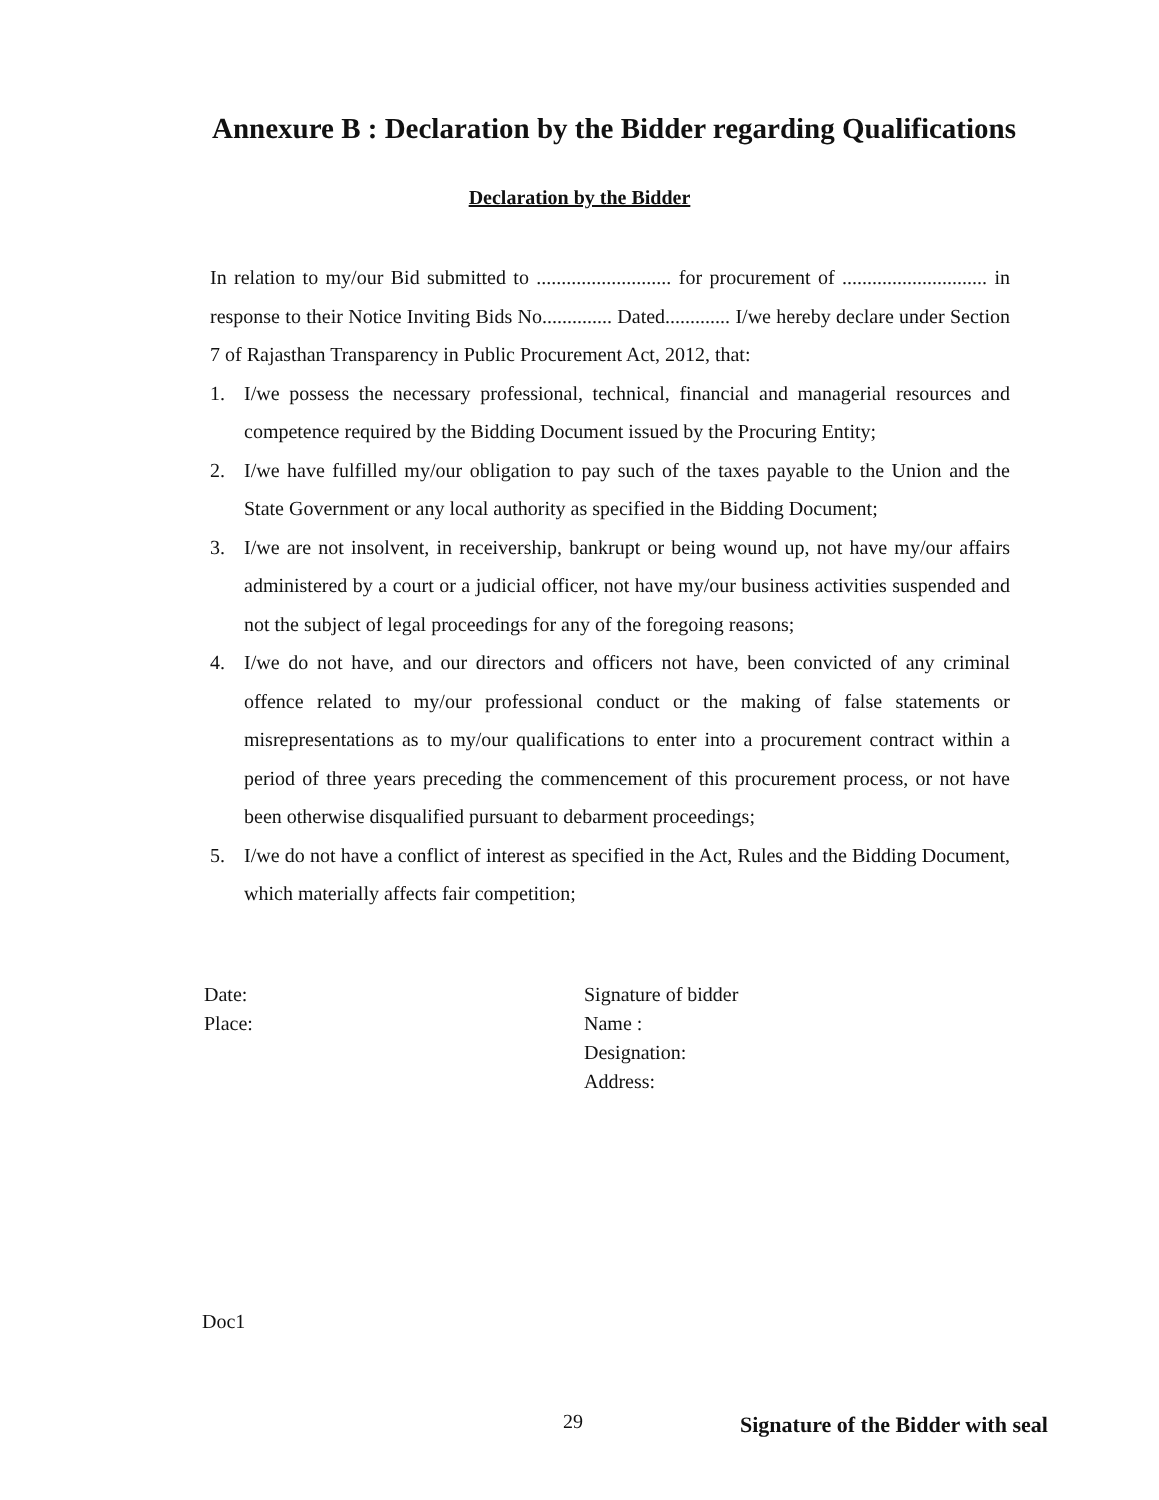Annexure B : Declaration by the Bidder regarding Qualifications
Declaration by the Bidder
In relation to my/our Bid submitted to ........................... for procurement of ............................. in response to their Notice Inviting Bids No.............. Dated............. I/we hereby declare under Section 7 of Rajasthan Transparency in Public Procurement Act, 2012, that:
1. I/we possess the necessary professional, technical, financial and managerial resources and competence required by the Bidding Document issued by the Procuring Entity;
2. I/we have fulfilled my/our obligation to pay such of the taxes payable to the Union and the State Government or any local authority as specified in the Bidding Document;
3. I/we are not insolvent, in receivership, bankrupt or being wound up, not have my/our affairs administered by a court or a judicial officer, not have my/our business activities suspended and not the subject of legal proceedings for any of the foregoing reasons;
4. I/we do not have, and our directors and officers not have, been convicted of any criminal offence related to my/our professional conduct or the making of false statements or misrepresentations as to my/our qualifications to enter into a procurement contract within a period of three years preceding the commencement of this procurement process, or not have been otherwise disqualified pursuant to debarment proceedings;
5. I/we do not have a conflict of interest as specified in the Act, Rules and the Bidding Document, which materially affects fair competition;
Date:
Place:
Signature of bidder
Name :
Designation:
Address:
Doc1
29 Signature of the Bidder with seal